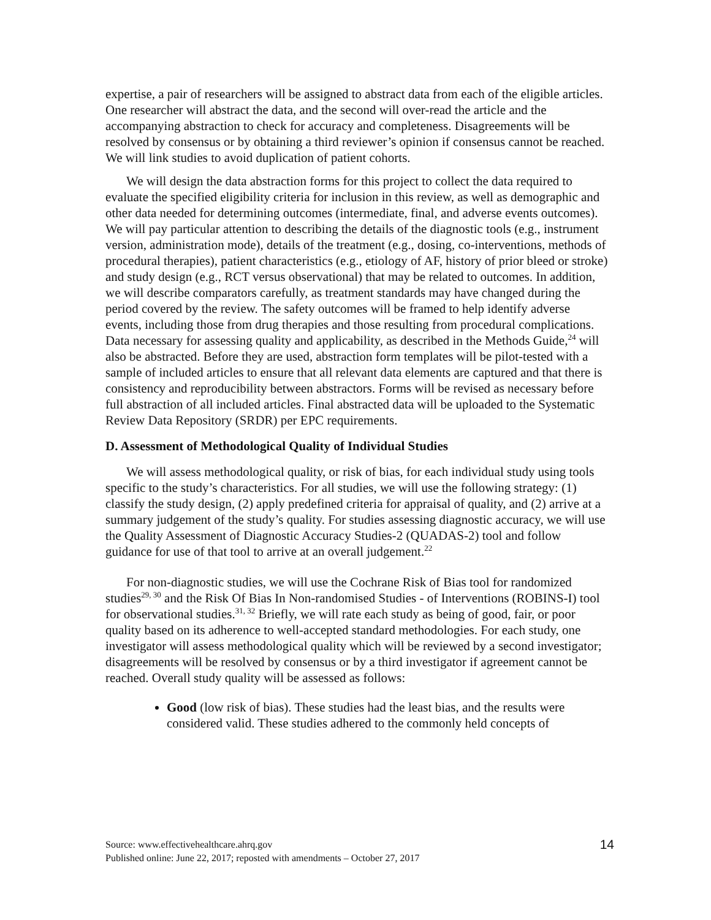expertise, a pair of researchers will be assigned to abstract data from each of the eligible articles. One researcher will abstract the data, and the second will over-read the article and the accompanying abstraction to check for accuracy and completeness. Disagreements will be resolved by consensus or by obtaining a third reviewer’s opinion if consensus cannot be reached. We will link studies to avoid duplication of patient cohorts.
We will design the data abstraction forms for this project to collect the data required to evaluate the specified eligibility criteria for inclusion in this review, as well as demographic and other data needed for determining outcomes (intermediate, final, and adverse events outcomes). We will pay particular attention to describing the details of the diagnostic tools (e.g., instrument version, administration mode), details of the treatment (e.g., dosing, co-interventions, methods of procedural therapies), patient characteristics (e.g., etiology of AF, history of prior bleed or stroke) and study design (e.g., RCT versus observational) that may be related to outcomes. In addition, we will describe comparators carefully, as treatment standards may have changed during the period covered by the review. The safety outcomes will be framed to help identify adverse events, including those from drug therapies and those resulting from procedural complications. Data necessary for assessing quality and applicability, as described in the Methods Guide,<sup>24</sup> will also be abstracted. Before they are used, abstraction form templates will be pilot-tested with a sample of included articles to ensure that all relevant data elements are captured and that there is consistency and reproducibility between abstractors. Forms will be revised as necessary before full abstraction of all included articles. Final abstracted data will be uploaded to the Systematic Review Data Repository (SRDR) per EPC requirements.
D. Assessment of Methodological Quality of Individual Studies
We will assess methodological quality, or risk of bias, for each individual study using tools specific to the study’s characteristics. For all studies, we will use the following strategy: (1) classify the study design, (2) apply predefined criteria for appraisal of quality, and (2) arrive at a summary judgement of the study’s quality. For studies assessing diagnostic accuracy, we will use the Quality Assessment of Diagnostic Accuracy Studies-2 (QUADAS-2) tool and follow guidance for use of that tool to arrive at an overall judgement.<sup>22</sup>
For non-diagnostic studies, we will use the Cochrane Risk of Bias tool for randomized studies<sup>29, 30</sup> and the Risk Of Bias In Non-randomised Studies - of Interventions (ROBINS-I) tool for observational studies.<sup>31, 32</sup> Briefly, we will rate each study as being of good, fair, or poor quality based on its adherence to well-accepted standard methodologies. For each study, one investigator will assess methodological quality which will be reviewed by a second investigator; disagreements will be resolved by consensus or by a third investigator if agreement cannot be reached. Overall study quality will be assessed as follows:
Good (low risk of bias). These studies had the least bias, and the results were considered valid. These studies adhered to the commonly held concepts of
14
Source: www.effectivehealthcare.ahrq.gov
Published online: June 22, 2017; reposted with amendments – October 27, 2017